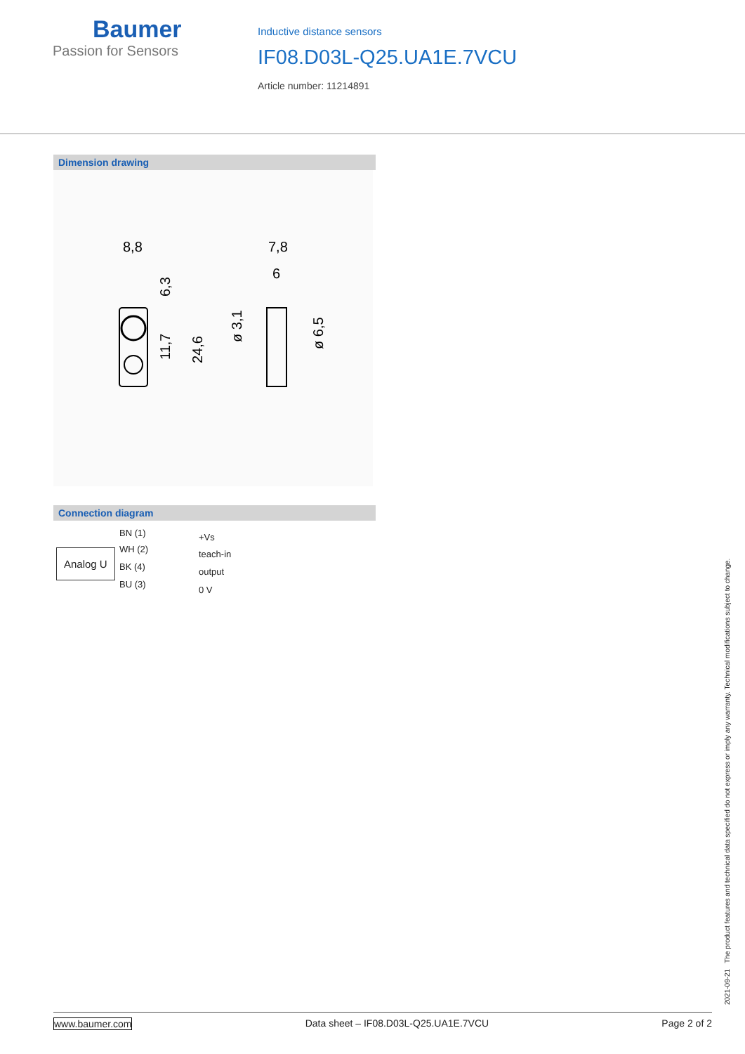Baumer
Passion for Sensors
Inductive distance sensors
IF08.D03L-Q25.UA1E.7VCU
Article number: 11214891
Dimension drawing
8,8
7,8
6
6,3
11,7
24,6
ø 3,1
ø 6,5
Connection diagram
Analog U
BN (1) +Vs
WH (2) teach-in
BK (4) output
BU (3)
0 V
2021-09-21 The product features and technical data specified do not express or imply any warranty. Technical modifications subject to change.
www.baumer.com Data sheet – IF08.D03L-Q25.UA1E.7VCU Page 2 of 2